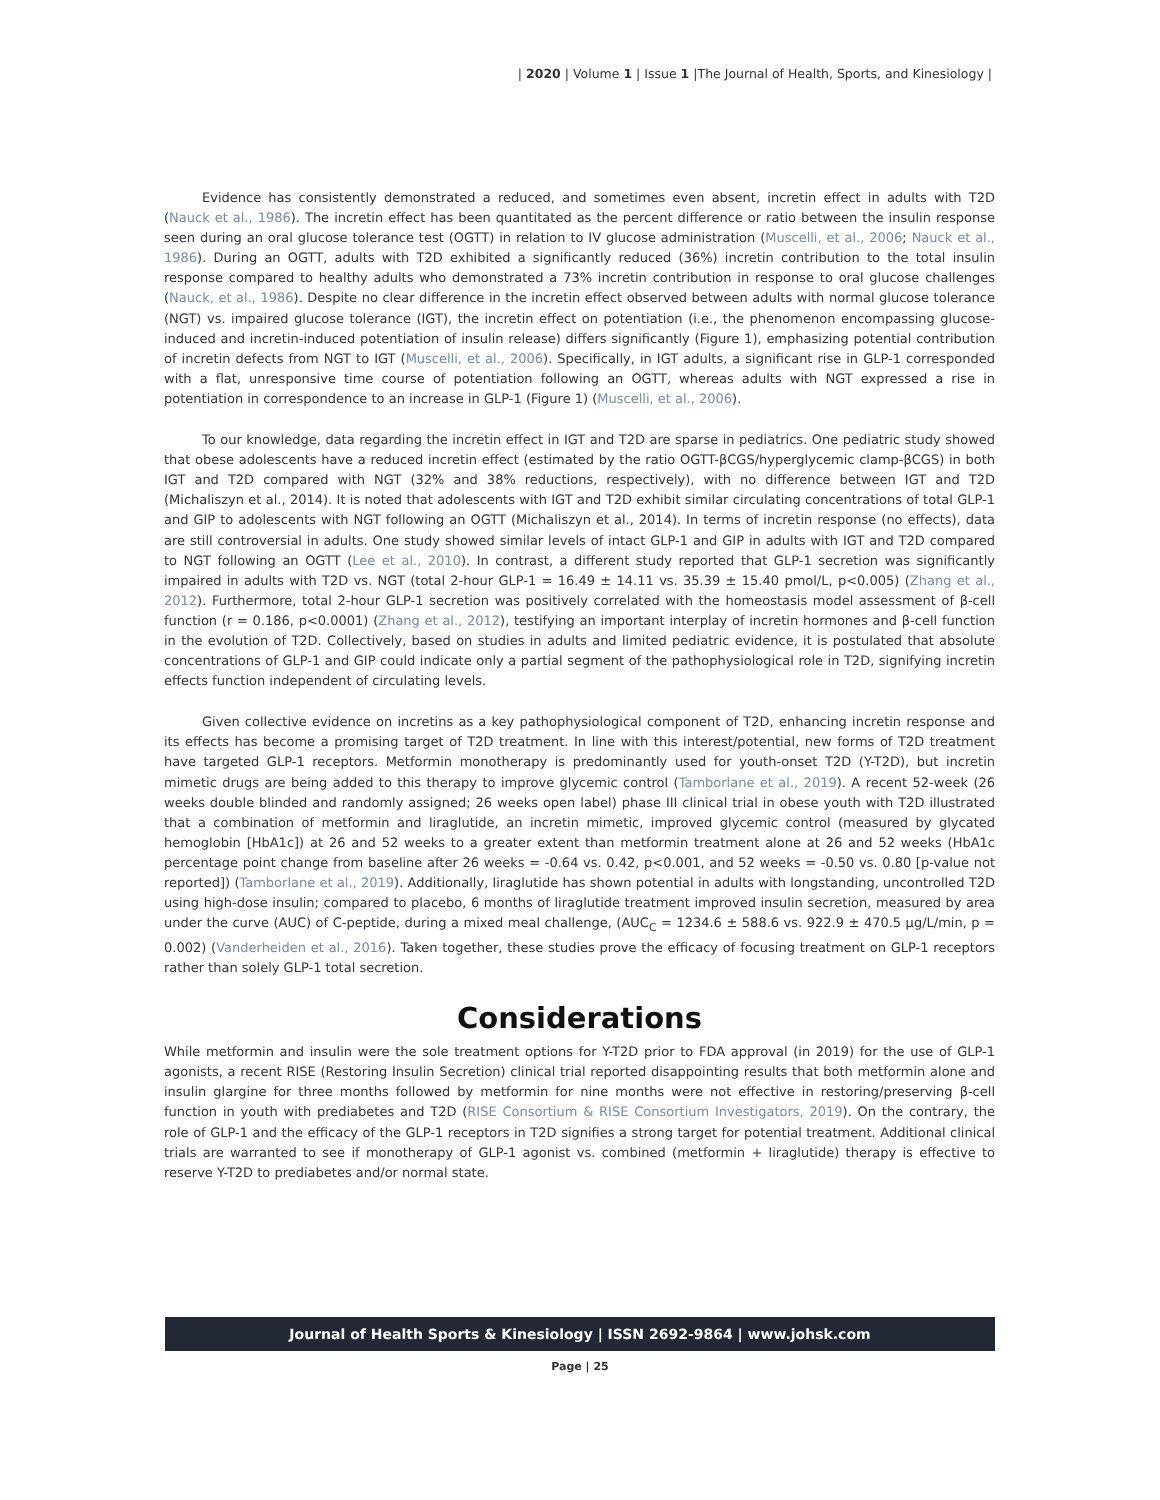| 2020 | Volume 1 | Issue 1 |The Journal of Health, Sports, and Kinesiology |
Evidence has consistently demonstrated a reduced, and sometimes even absent, incretin effect in adults with T2D (Nauck et al., 1986). The incretin effect has been quantitated as the percent difference or ratio between the insulin response seen during an oral glucose tolerance test (OGTT) in relation to IV glucose administration (Muscelli, et al., 2006; Nauck et al., 1986). During an OGTT, adults with T2D exhibited a significantly reduced (36%) incretin contribution to the total insulin response compared to healthy adults who demonstrated a 73% incretin contribution in response to oral glucose challenges (Nauck, et al., 1986). Despite no clear difference in the incretin effect observed between adults with normal glucose tolerance (NGT) vs. impaired glucose tolerance (IGT), the incretin effect on potentiation (i.e., the phenomenon encompassing glucose-induced and incretin-induced potentiation of insulin release) differs significantly (Figure 1), emphasizing potential contribution of incretin defects from NGT to IGT (Muscelli, et al., 2006). Specifically, in IGT adults, a significant rise in GLP-1 corresponded with a flat, unresponsive time course of potentiation following an OGTT, whereas adults with NGT expressed a rise in potentiation in correspondence to an increase in GLP-1 (Figure 1) (Muscelli, et al., 2006).
To our knowledge, data regarding the incretin effect in IGT and T2D are sparse in pediatrics. One pediatric study showed that obese adolescents have a reduced incretin effect (estimated by the ratio OGTT-βCGS/hyperglycemic clamp-βCGS) in both IGT and T2D compared with NGT (32% and 38% reductions, respectively), with no difference between IGT and T2D (Michaliszyn et al., 2014). It is noted that adolescents with IGT and T2D exhibit similar circulating concentrations of total GLP-1 and GIP to adolescents with NGT following an OGTT (Michaliszyn et al., 2014). In terms of incretin response (no effects), data are still controversial in adults. One study showed similar levels of intact GLP-1 and GIP in adults with IGT and T2D compared to NGT following an OGTT (Lee et al., 2010). In contrast, a different study reported that GLP-1 secretion was significantly impaired in adults with T2D vs. NGT (total 2-hour GLP-1 = 16.49 ± 14.11 vs. 35.39 ± 15.40 pmol/L, p<0.005) (Zhang et al., 2012). Furthermore, total 2-hour GLP-1 secretion was positively correlated with the homeostasis model assessment of β-cell function (r = 0.186, p<0.0001) (Zhang et al., 2012), testifying an important interplay of incretin hormones and β-cell function in the evolution of T2D. Collectively, based on studies in adults and limited pediatric evidence, it is postulated that absolute concentrations of GLP-1 and GIP could indicate only a partial segment of the pathophysiological role in T2D, signifying incretin effects function independent of circulating levels.
Given collective evidence on incretins as a key pathophysiological component of T2D, enhancing incretin response and its effects has become a promising target of T2D treatment. In line with this interest/potential, new forms of T2D treatment have targeted GLP-1 receptors. Metformin monotherapy is predominantly used for youth-onset T2D (Y-T2D), but incretin mimetic drugs are being added to this therapy to improve glycemic control (Tamborlane et al., 2019). A recent 52-week (26 weeks double blinded and randomly assigned; 26 weeks open label) phase III clinical trial in obese youth with T2D illustrated that a combination of metformin and liraglutide, an incretin mimetic, improved glycemic control (measured by glycated hemoglobin [HbA1c]) at 26 and 52 weeks to a greater extent than metformin treatment alone at 26 and 52 weeks (HbA1c percentage point change from baseline after 26 weeks = -0.64 vs. 0.42, p<0.001, and 52 weeks = -0.50 vs. 0.80 [p-value not reported]) (Tamborlane et al., 2019). Additionally, liraglutide has shown potential in adults with longstanding, uncontrolled T2D using high-dose insulin; compared to placebo, 6 months of liraglutide treatment improved insulin secretion, measured by area under the curve (AUC) of C-peptide, during a mixed meal challenge, (AUC<sub>C</sub> = 1234.6 ± 588.6 vs. 922.9 ± 470.5 μg/L/min, p = 0.002) (Vanderheiden et al., 2016). Taken together, these studies prove the efficacy of focusing treatment on GLP-1 receptors rather than solely GLP-1 total secretion.
Considerations
While metformin and insulin were the sole treatment options for Y-T2D prior to FDA approval (in 2019) for the use of GLP-1 agonists, a recent RISE (Restoring Insulin Secretion) clinical trial reported disappointing results that both metformin alone and insulin glargine for three months followed by metformin for nine months were not effective in restoring/preserving β-cell function in youth with prediabetes and T2D (RISE Consortium & RISE Consortium Investigators, 2019). On the contrary, the role of GLP-1 and the efficacy of the GLP-1 receptors in T2D signifies a strong target for potential treatment. Additional clinical trials are warranted to see if monotherapy of GLP-1 agonist vs. combined (metformin + liraglutide) therapy is effective to reserve Y-T2D to prediabetes and/or normal state.
Journal of Health Sports & Kinesiology | ISSN 2692-9864 | www.johsk.com
Page | 25